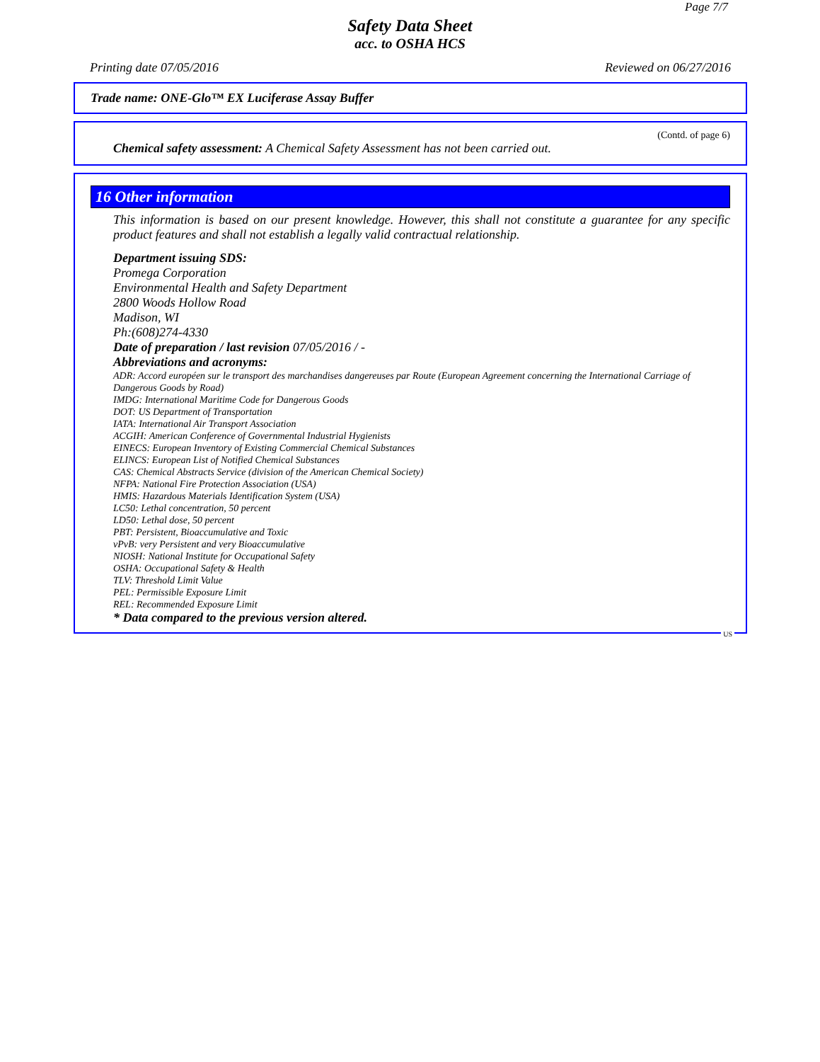Page 7/7
Safety Data Sheet
acc. to OSHA HCS
Printing date 07/05/2016 Reviewed on 06/27/2016
Trade name: ONE-Glo™ EX Luciferase Assay Buffer
(Contd. of page 6)
Chemical safety assessment: A Chemical Safety Assessment has not been carried out.
16 Other information
This information is based on our present knowledge. However, this shall not constitute a guarantee for any specific product features and shall not establish a legally valid contractual relationship.
Department issuing SDS:
Promega Corporation
Environmental Health and Safety Department
2800 Woods Hollow Road
Madison, WI
Ph:(608)274-4330
Date of preparation / last revision 07/05/2016 / -
Abbreviations and acronyms:
ADR: Accord européen sur le transport des marchandises dangereuses par Route (European Agreement concerning the International Carriage of Dangerous Goods by Road)
IMDG: International Maritime Code for Dangerous Goods
DOT: US Department of Transportation
IATA: International Air Transport Association
ACGIH: American Conference of Governmental Industrial Hygienists
EINECS: European Inventory of Existing Commercial Chemical Substances
ELINCS: European List of Notified Chemical Substances
CAS: Chemical Abstracts Service (division of the American Chemical Society)
NFPA: National Fire Protection Association (USA)
HMIS: Hazardous Materials Identification System (USA)
LC50: Lethal concentration, 50 percent
LD50: Lethal dose, 50 percent
PBT: Persistent, Bioaccumulative and Toxic
vPvB: very Persistent and very Bioaccumulative
NIOSH: National Institute for Occupational Safety
OSHA: Occupational Safety & Health
TLV: Threshold Limit Value
PEL: Permissible Exposure Limit
REL: Recommended Exposure Limit
* Data compared to the previous version altered.
US